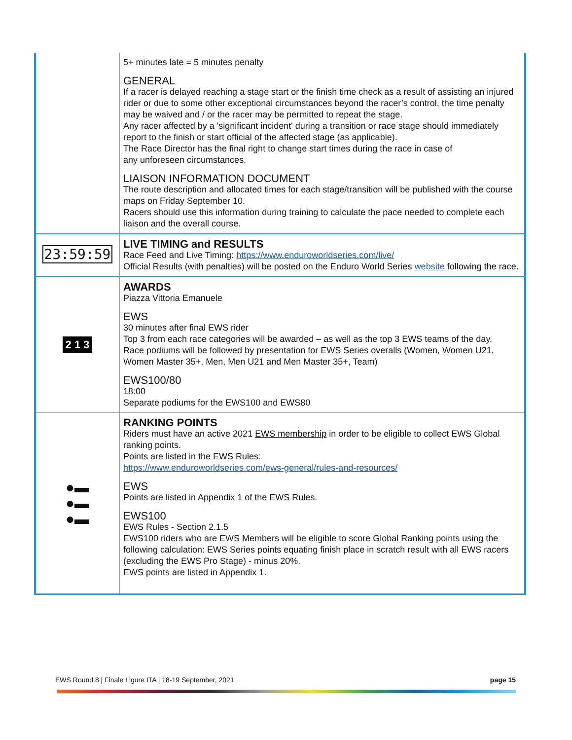| | 5+ minutes late = 5 minutes penalty GENERAL If a racer is delayed reaching a stage start or the finish time check as a result of assisting an injured rider or due to some other exceptional circumstances beyond the racer’s control, the time penalty may be waived and / or the racer may be permitted to repeat the stage. Any racer affected by a 'significant incident' during a transition or race stage should immediately report to the finish or start official of the affected stage (as applicable). The Race Director has the final right to change start times during the race in case of any unforeseen circumstances. LIAISON INFORMATION DOCUMENT The route description and allocated times for each stage/transition will be published with the course maps on Friday September 10. Racers should use this information during training to calculate the pace needed to complete each liaison and the overall course. |
| 23:59:59 | LIVE TIMING and RESULTS Race Feed and Live Timing: https://www.enduroworldseries.com/live/ Official Results (with penalties) will be posted on the Enduro World Series website following the race. |
| 2 1 3 | AWARDS Piazza Vittoria Emanuele EWS 30 minutes after final EWS rider Top 3 from each race categories will be awarded – as well as the top 3 EWS teams of the day. Race podiums will be followed by presentation for EWS Series overalls (Women, Women U21, Women Master 35+, Men, Men U21 and Men Master 35+, Team) EWS100/80 18:00 Separate podiums for the EWS100 and EWS80 |
| ●▬ ●▬ ●▬ | RANKING POINTS Riders must have an active 2021 EWS membership in order to be eligible to collect EWS Global ranking points. Points are listed in the EWS Rules: https://www.enduroworldseries.com/ews-general/rules-and-resources/ EWS Points are listed in Appendix 1 of the EWS Rules. EWS100 EWS Rules - Section 2.1.5 EWS100 riders who are EWS Members will be eligible to score Global Ranking points using the following calculation: EWS Series points equating finish place in scratch result with all EWS racers (excluding the EWS Pro Stage) - minus 20%. EWS points are listed in Appendix 1. |
EWS Round 8 | Finale Ligure ITA | 18-19 September, 2021 page 15